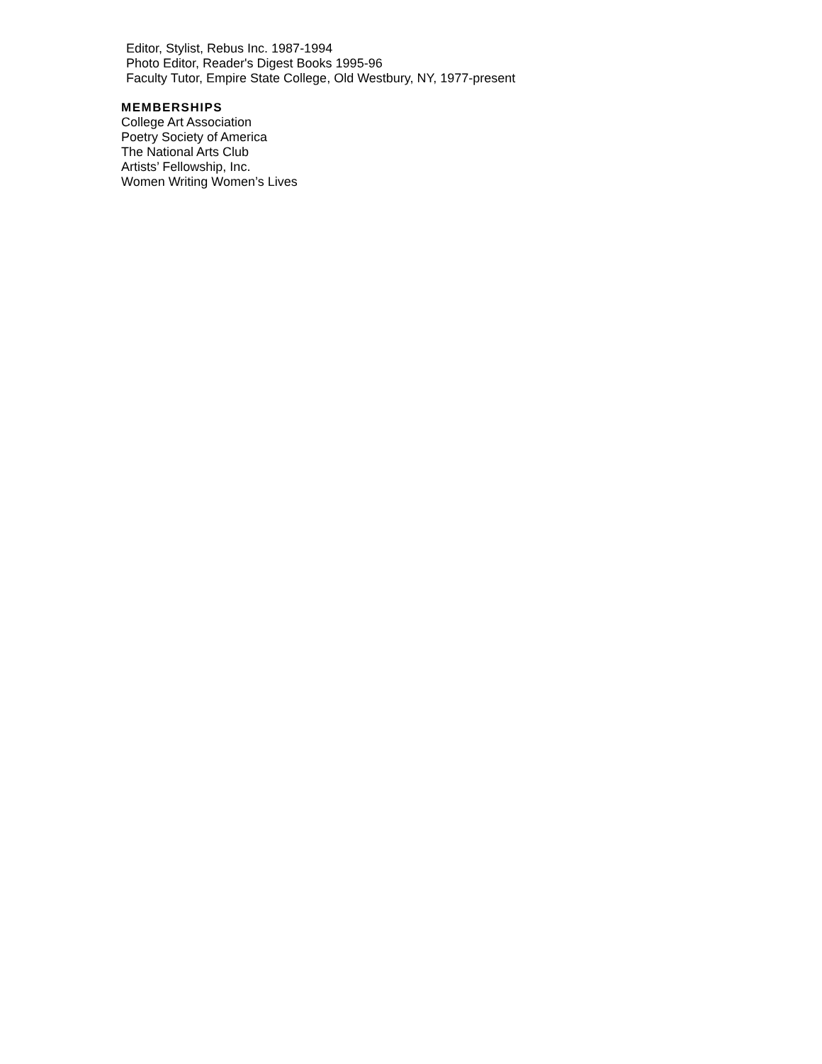Editor, Stylist, Rebus Inc. 1987-1994
Photo Editor, Reader's Digest Books 1995-96
Faculty Tutor, Empire State College, Old Westbury, NY, 1977-present
MEMBERSHIPS
College Art Association
Poetry Society of America
The National Arts Club
Artists’ Fellowship, Inc.
Women Writing Women’s Lives